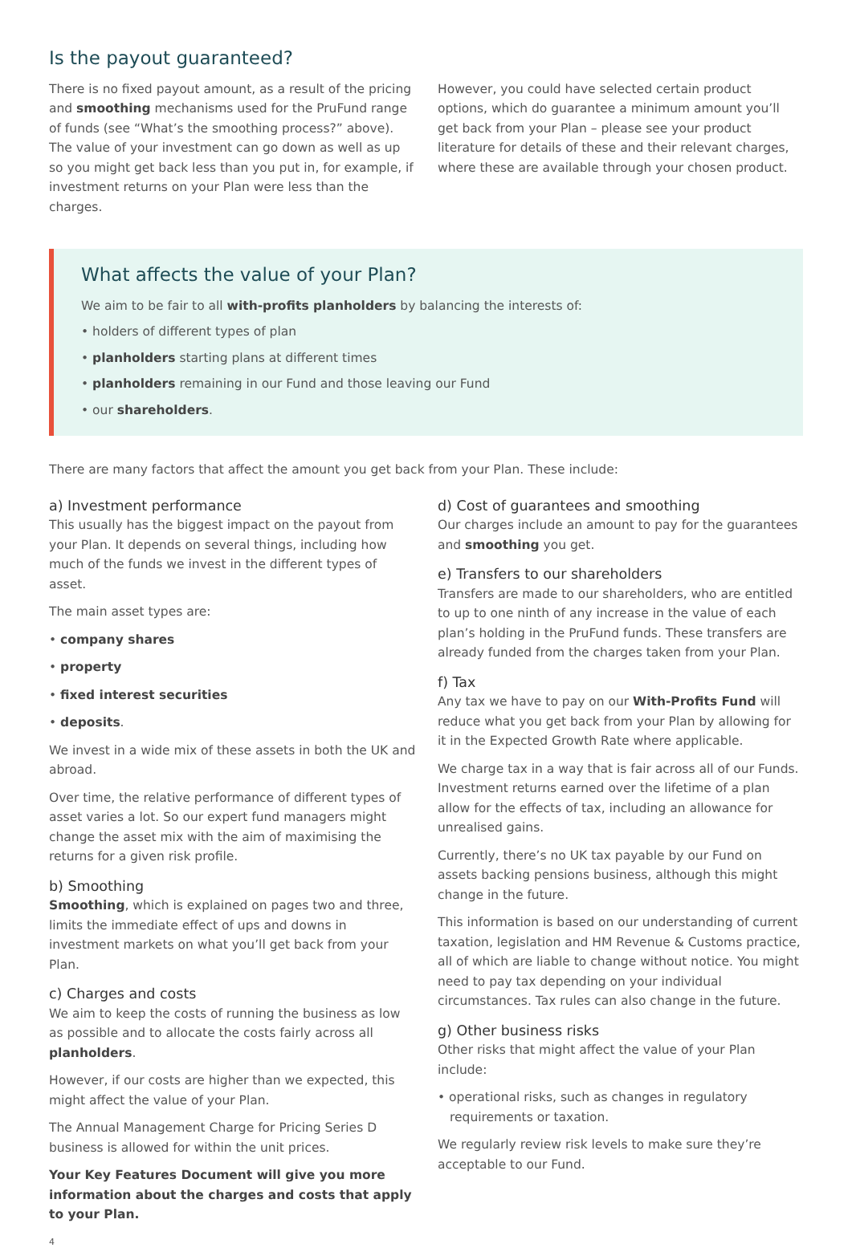Is the payout guaranteed?
There is no fixed payout amount, as a result of the pricing and smoothing mechanisms used for the PruFund range of funds (see “What’s the smoothing process?” above). The value of your investment can go down as well as up so you might get back less than you put in, for example, if investment returns on your Plan were less than the charges.
However, you could have selected certain product options, which do guarantee a minimum amount you’ll get back from your Plan – please see your product literature for details of these and their relevant charges, where these are available through your chosen product.
What affects the value of your Plan?
We aim to be fair to all with-profits planholders by balancing the interests of:
• holders of different types of plan
• planholders starting plans at different times
• planholders remaining in our Fund and those leaving our Fund
• our shareholders.
There are many factors that affect the amount you get back from your Plan. These include:
a) Investment performance
This usually has the biggest impact on the payout from your Plan. It depends on several things, including how much of the funds we invest in the different types of asset.
The main asset types are:
• company shares
• property
• fixed interest securities
• deposits.
We invest in a wide mix of these assets in both the UK and abroad.
Over time, the relative performance of different types of asset varies a lot. So our expert fund managers might change the asset mix with the aim of maximising the returns for a given risk profile.
b) Smoothing
Smoothing, which is explained on pages two and three, limits the immediate effect of ups and downs in investment markets on what you’ll get back from your Plan.
c) Charges and costs
We aim to keep the costs of running the business as low as possible and to allocate the costs fairly across all planholders.
However, if our costs are higher than we expected, this might affect the value of your Plan.
The Annual Management Charge for Pricing Series D business is allowed for within the unit prices.
Your Key Features Document will give you more information about the charges and costs that apply to your Plan.
4
d) Cost of guarantees and smoothing
Our charges include an amount to pay for the guarantees and smoothing you get.
e) Transfers to our shareholders
Transfers are made to our shareholders, who are entitled to up to one ninth of any increase in the value of each plan’s holding in the PruFund funds. These transfers are already funded from the charges taken from your Plan.
f) Tax
Any tax we have to pay on our With-Profits Fund will reduce what you get back from your Plan by allowing for it in the Expected Growth Rate where applicable.
We charge tax in a way that is fair across all of our Funds. Investment returns earned over the lifetime of a plan allow for the effects of tax, including an allowance for unrealised gains.
Currently, there’s no UK tax payable by our Fund on assets backing pensions business, although this might change in the future.
This information is based on our understanding of current taxation, legislation and HM Revenue & Customs practice, all of which are liable to change without notice. You might need to pay tax depending on your individual circumstances. Tax rules can also change in the future.
g) Other business risks
Other risks that might affect the value of your Plan include:
• operational risks, such as changes in regulatory requirements or taxation.
We regularly review risk levels to make sure they’re acceptable to our Fund.